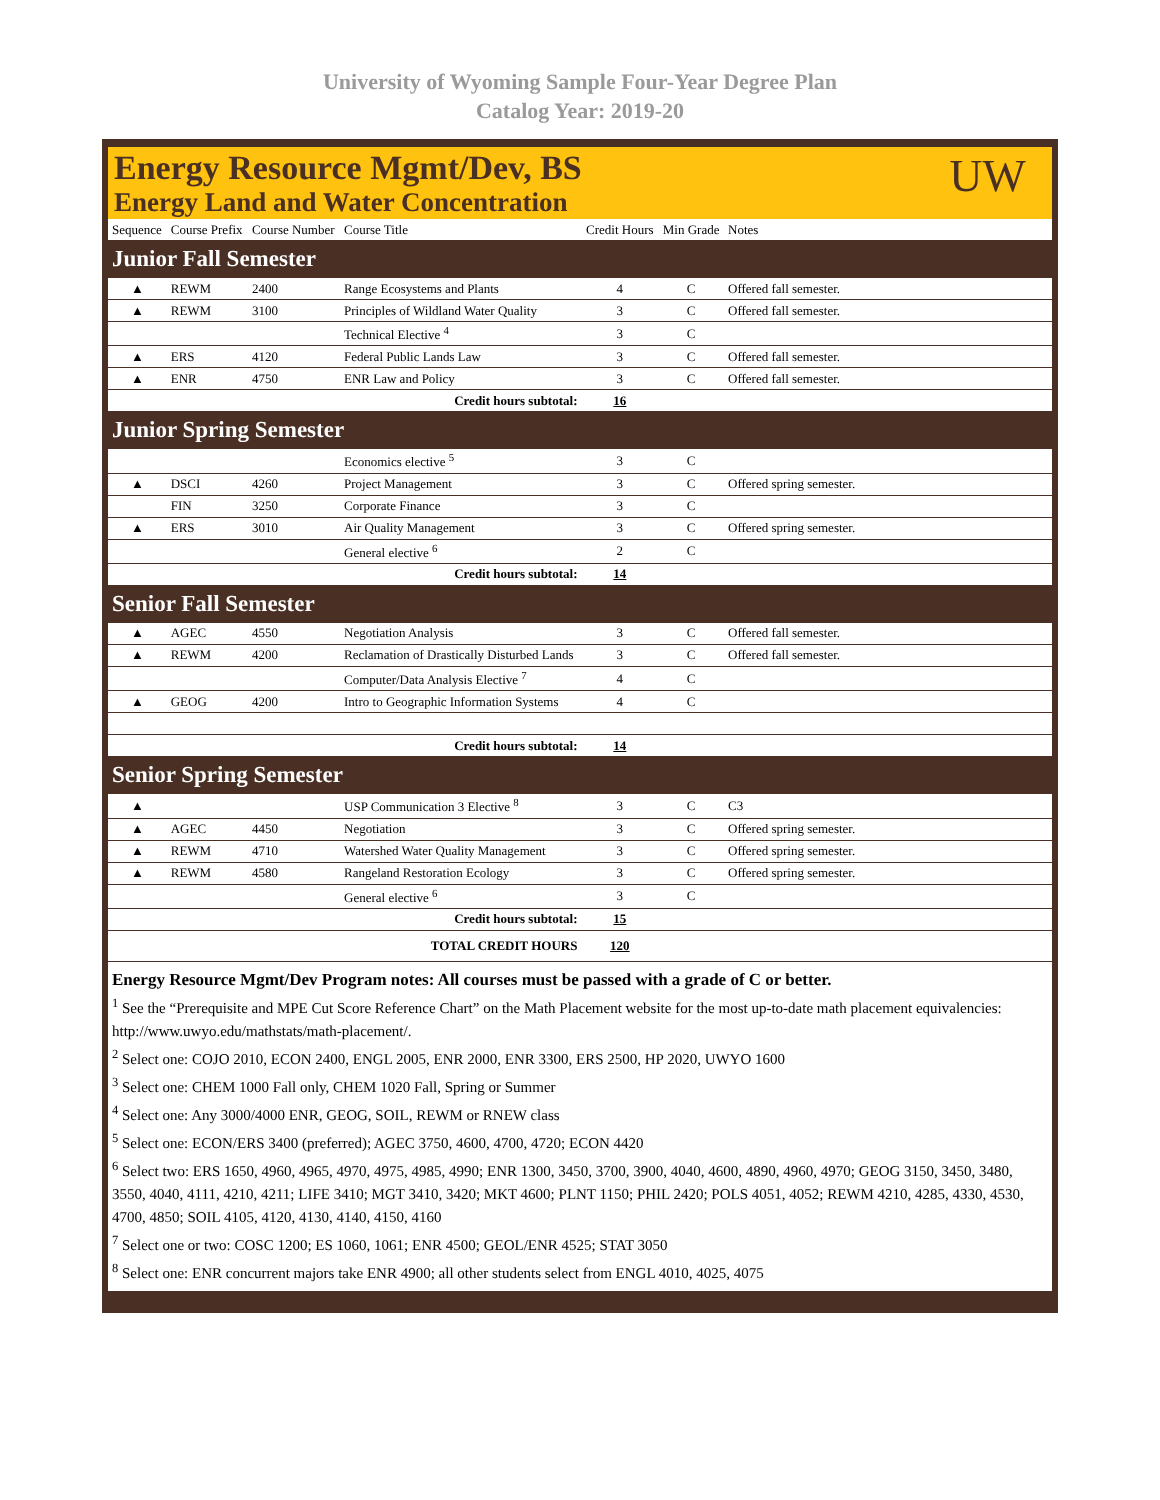University of Wyoming Sample Four-Year Degree Plan
Catalog Year: 2019-20
Energy Resource Mgmt/Dev, BS
Energy Land and Water Concentration
UW
| Sequence | Course Prefix | Course Number | Course Title | Credit Hours | Min Grade | Notes |
| --- | --- | --- | --- | --- | --- | --- |
| Junior Fall Semester | | | | | | |
| ▲ | REWM | 2400 | Range Ecosystems and Plants | 4 | C | Offered fall semester. |
| ▲ | REWM | 3100 | Principles of Wildland Water Quality | 3 | C | Offered fall semester. |
| | | | Technical Elective <sup>4</sup> | 3 | C | |
| ▲ | ERS | 4120 | Federal Public Lands Law | 3 | C | Offered fall semester. |
| ▲ | ENR | 4750 | ENR Law and Policy | 3 | C | Offered fall semester. |
| Credit hours subtotal: | | | | 16 | | |
| Junior Spring Semester | | | | | | |
| | | | Economics elective <sup>5</sup> | 3 | C | |
| ▲ | DSCI | 4260 | Project Management | 3 | C | Offered spring semester. |
| | FIN | 3250 | Corporate Finance | 3 | C | |
| ▲ | ERS | 3010 | Air Quality Management | 3 | C | Offered spring semester. |
| | | | General elective <sup>6</sup> | 2 | C | |
| Credit hours subtotal: | | | | 14 | | |
| Senior Fall Semester | | | | | | |
| ▲ | AGEC | 4550 | Negotiation Analysis | 3 | C | Offered fall semester. |
| ▲ | REWM | 4200 | Reclamation of Drastically Disturbed Lands | 3 | C | Offered fall semester. |
| | | | Computer/Data Analysis Elective <sup>7</sup> | 4 | C | |
| ▲ | GEOG | 4200 | Intro to Geographic Information Systems | 4 | C | |
| Credit hours subtotal: | | | | 14 | | |
| Senior Spring Semester | | | | | | |
| ▲ | | | USP Communication 3 Elective <sup>8</sup> | 3 | C | C3 |
| ▲ | AGEC | 4450 | Negotiation | 3 | C | Offered spring semester. |
| ▲ | REWM | 4710 | Watershed Water Quality Management | 3 | C | Offered spring semester. |
| ▲ | REWM | 4580 | Rangeland Restoration Ecology | 3 | C | Offered spring semester. |
| | | | General elective <sup>6</sup> | 3 | C | |
| Credit hours subtotal: | | | | 15 | | |
| TOTAL CREDIT HOURS | | | | 120 | | |
Energy Resource Mgmt/Dev Program notes: All courses must be passed with a grade of C or better.
<sup>1</sup> See the “Prerequisite and MPE Cut Score Reference Chart” on the Math Placement website for the most up-to-date math placement equivalencies: http://www.uwyo.edu/mathstats/math-placement/.
<sup>2</sup> Select one: COJO 2010, ECON 2400, ENGL 2005, ENR 2000, ENR 3300, ERS 2500, HP 2020, UWYO 1600
<sup>3</sup> Select one: CHEM 1000 Fall only, CHEM 1020 Fall, Spring or Summer
<sup>4</sup> Select one: Any 3000/4000 ENR, GEOG, SOIL, REWM or RNEW class
<sup>5</sup> Select one: ECON/ERS 3400 (preferred); AGEC 3750, 4600, 4700, 4720; ECON 4420
<sup>6</sup> Select two: ERS 1650, 4960, 4965, 4970, 4975, 4985, 4990; ENR 1300, 3450, 3700, 3900, 4040, 4600, 4890, 4960, 4970; GEOG 3150, 3450, 3480, 3550, 4040, 4111, 4210, 4211; LIFE 3410; MGT 3410, 3420; MKT 4600; PLNT 1150; PHIL 2420; POLS 4051, 4052; REWM 4210, 4285, 4330, 4530, 4700, 4850; SOIL 4105, 4120, 4130, 4140, 4150, 4160
<sup>7</sup> Select one or two: COSC 1200; ES 1060, 1061; ENR 4500; GEOL/ENR 4525; STAT 3050
<sup>8</sup> Select one: ENR concurrent majors take ENR 4900; all other students select from ENGL 4010, 4025, 4075